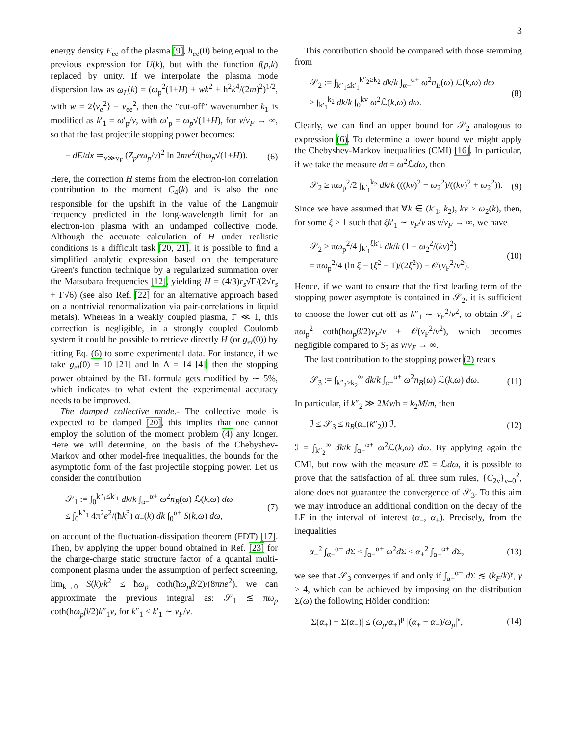3
energy density E<sub>ee</sub> of the plasma [9], h<sub>ee</sub>(0) being equal to the previous expression for U(k), but with the function f(p,k) replaced by unity. If we interpolate the plasma mode dispersion law as ω<sub>L</sub>(k) = (ω<sub>p</sub><sup>2</sup>(1+H) + wk<sup>2</sup> + ħ<sup>2</sup>k<sup>4</sup>/(2m)<sup>2</sup>)<sup>1/2</sup>, with w = 2⟨v<sub>e</sub><sup>2</sup>⟩ − v<sub>ee</sub><sup>2</sup>, then the "cut-off" wavenumber k<sub>1</sub> is modified as k′<sub>1</sub> = ω′<sub>p</sub>/v, with ω′<sub>p</sub> = ω<sub>p</sub>√(1+H), for v/v<sub>F</sub> → ∞, so that the fast projectile stopping power becomes:
− dE/dx ≃<sub>v≫v<sub>F</sub></sub> (Z<sub>p</sub>eω<sub>p</sub>/v)<sup>2</sup> ln 2mv<sup>2</sup>/(ħω<sub>p</sub>√(1+H)). (6)
Here, the correction H stems from the electron-ion correlation contribution to the moment C<sub>4</sub>(k) and is also the one responsible for the upshift in the value of the Langmuir frequency predicted in the long-wavelength limit for an electron-ion plasma with an undamped collective mode. Although the accurate calculation of H under realistic conditions is a difficult task [20, 21], it is possible to find a simplified analytic expression based on the temperature Green's function technique by a regularized summation over the Matsubara frequencies [12], yielding H = (4/3)r<sub>s</sub>√Γ/(2√r<sub>s</sub> + Γ√6) (see also Ref. [22] for an alternative approach based on a nontrivial renormalization via pair-correlations in liquid metals). Whereas in a weakly coupled plasma, Γ ≪ 1, this correction is negligible, in a strongly coupled Coulomb system it could be possible to retrieve directly H (or g<sub>ei</sub>(0)) by fitting Eq. (6) to some experimental data. For instance, if we take g<sub>ei</sub>(0) = 10 [21] and ln Λ = 14 [4], then the stopping power obtained by the BL formula gets modified by ∼ 5%, which indicates to what extent the experimental accuracy needs to be improved.
The damped collective mode.- The collective mode is expected to be damped [20], this implies that one cannot employ the solution of the moment problem (4) any longer. Here we will determine, on the basis of the Chebyshev-Markov and other model-free inequalities, the bounds for the asymptotic form of the fast projectile stopping power. Let us consider the contribution
𝒮<sub>1</sub> := ∫<sub>0</sub><sup>k″<sub>1</sub>≤k′<sub>1</sub></sup> dk/k ∫<sub>α−</sub><sup>α+</sup> ω<sup>2</sup>n<sub>B</sub>(ω) ℒ(k,ω) dω
≤ ∫<sub>0</sub><sup>k″<sub>1</sub></sup> 4π<sup>2</sup>e<sup>2</sup>/(ħk<sup>3</sup>) α<sub>+</sub>(k) dk ∫<sub>0</sub><sup>α+</sup> S(k,ω) dω, (7)
on account of the fluctuation-dissipation theorem (FDT) [17]. Then, by applying the upper bound obtained in Ref. [23] for the charge-charge static structure factor of a quantal multi-component plasma under the assumption of perfect screening, lim<sub>k→0</sub> S(k)/k<sup>2</sup> ≤ ħω<sub>p</sub> coth(ħω<sub>p</sub>β/2)/(8πne<sup>2</sup>), we can approximate the previous integral as: 𝒮<sub>1</sub> ≲ πω<sub>p</sub> coth(ħω<sub>p</sub>β/2)k″<sub>1</sub>v, for k″<sub>1</sub> ≤ k′<sub>1</sub> ∼ v<sub>F</sub>/v.
This contribution should be compared with those stemming from
𝒮<sub>2</sub> := ∫<sub>k″<sub>1</sub>≤k′<sub>1</sub></sub><sup>k″<sub>2</sub>≥k<sub>2</sub></sup> dk/k ∫<sub>α−</sub><sup>α+</sup> ω<sup>2</sup>n<sub>B</sub>(ω) ℒ(k,ω) dω
≥ ∫<sub>k′<sub>1</sub></sub><sup>k<sub>2</sub></sup> dk/k ∫<sub>0</sub><sup>kv</sup> ω<sup>2</sup>ℒ(k,ω) dω. (8)
Clearly, we can find an upper bound for 𝒮<sub>2</sub> analogous to expression (6). To determine a lower bound we might apply the Chebyshev-Markov inequalities (CMI) [16]. In particular, if we take the measure dσ = ω<sup>2</sup>ℒdω, then
𝒮<sub>2</sub> ≥ πω<sub>p</sub><sup>2</sup>/2 ∫<sub>k′<sub>1</sub></sub><sup>k<sub>2</sub></sup> dk/k (((kv)<sup>2</sup> − ω<sub>2</sub><sup>2</sup>)/((kv)<sup>2</sup> + ω<sub>2</sub><sup>2</sup>)). (9)
Since we have assumed that ∀k ∈ (k′<sub>1</sub>, k<sub>2</sub>), kv > ω<sub>2</sub>(k), then, for some ξ > 1 such that ξk′<sub>1</sub> ∼ v<sub>F</sub>/v as v/v<sub>F</sub> → ∞, we have
𝒮<sub>2</sub> ≥ πω<sub>p</sub><sup>2</sup>/4 ∫<sub>k′<sub>1</sub></sub><sup>ξk′<sub>1</sub></sup> dk/k (1 − ω<sub>2</sub><sup>2</sup>/(kv)<sup>2</sup>)
= πω<sub>p</sub><sup>2</sup>/4 (ln ξ − (ξ<sup>2</sup> − 1)/(2ξ<sup>2</sup>)) + 𝒪(v<sub>F</sub><sup>2</sup>/v<sup>2</sup>). (10)
Hence, if we want to ensure that the first leading term of the stopping power asymptote is contained in 𝒮<sub>2</sub>, it is sufficient to choose the lower cut-off as k″<sub>1</sub> ∼ v<sub>F</sub><sup>2</sup>/v<sup>2</sup>, to obtain 𝒮<sub>1</sub> ≤ πω<sub>p</sub><sup>2</sup> coth(ħω<sub>p</sub>β/2)v<sub>F</sub>/v + 𝒪(v<sub>F</sub><sup>2</sup>/v<sup>2</sup>), which becomes negligible compared to S<sub>2</sub> as v/v<sub>F</sub> → ∞.
The last contribution to the stopping power (2) reads
𝒮<sub>3</sub> := ∫<sub>k″<sub>2</sub>≥k<sub>2</sub></sub><sup>∞</sup> dk/k ∫<sub>α−</sub><sup>α+</sup> ω<sup>2</sup>n<sub>B</sub>(ω) ℒ(k,ω) dω. (11)
In particular, if k″<sub>2</sub> ≫ 2Mv/ħ = k<sub>2</sub>M/m, then
ℐ ≤ 𝒮<sub>3</sub> ≤ n<sub>B</sub>(α<sub>−</sub>(k″<sub>2</sub>)) ℐ, (12)
ℐ = ∫<sub>k″<sub>2</sub></sub><sup>∞</sup> dk/k ∫<sub>α−</sub><sup>α+</sup> ω<sup>2</sup>ℒ(k,ω) dω. By applying again the CMI, but now with the measure d Σ = ℒdω, it is possible to prove that the satisfaction of all three sum rules, {C<sub>2ν</sub>}<sub>ν=0</sub><sup>2</sup>, alone does not guarantee the convergence of 𝒮<sub>3</sub>. To this aim we may introduce an additional condition on the decay of the LF in the interval of interest (α<sub>−</sub>, α<sub>+</sub>). Precisely, from the inequalities
α<sub>−</sub><sup>2</sup> ∫<sub>α−</sub><sup>α+</sup> d Σ ≤ ∫<sub>α−</sub><sup>α+</sup> ω<sup>2</sup>d Σ ≤ α<sub>+</sub><sup>2</sup> ∫<sub>α−</sub><sup>α+</sup> d Σ, (13)
we see that 𝒮<sub>3</sub> converges if and only if ∫<sub>α−</sub><sup>α+</sup> d Σ ≲ (k<sub>F</sub>/k)<sup>γ</sup>, γ > 4, which can be achieved by imposing on the distribution Σ(ω) the following Hölder condition:
|Σ(α<sub>+</sub>) − Σ(α<sub>−</sub>)| ≤ (ω<sub>p</sub>/α<sub>+</sub>)<sup>μ</sup> |(α<sub>+</sub> − α<sub>−</sub>)/ω<sub>p</sub>|<sup>ν</sup>, (14)